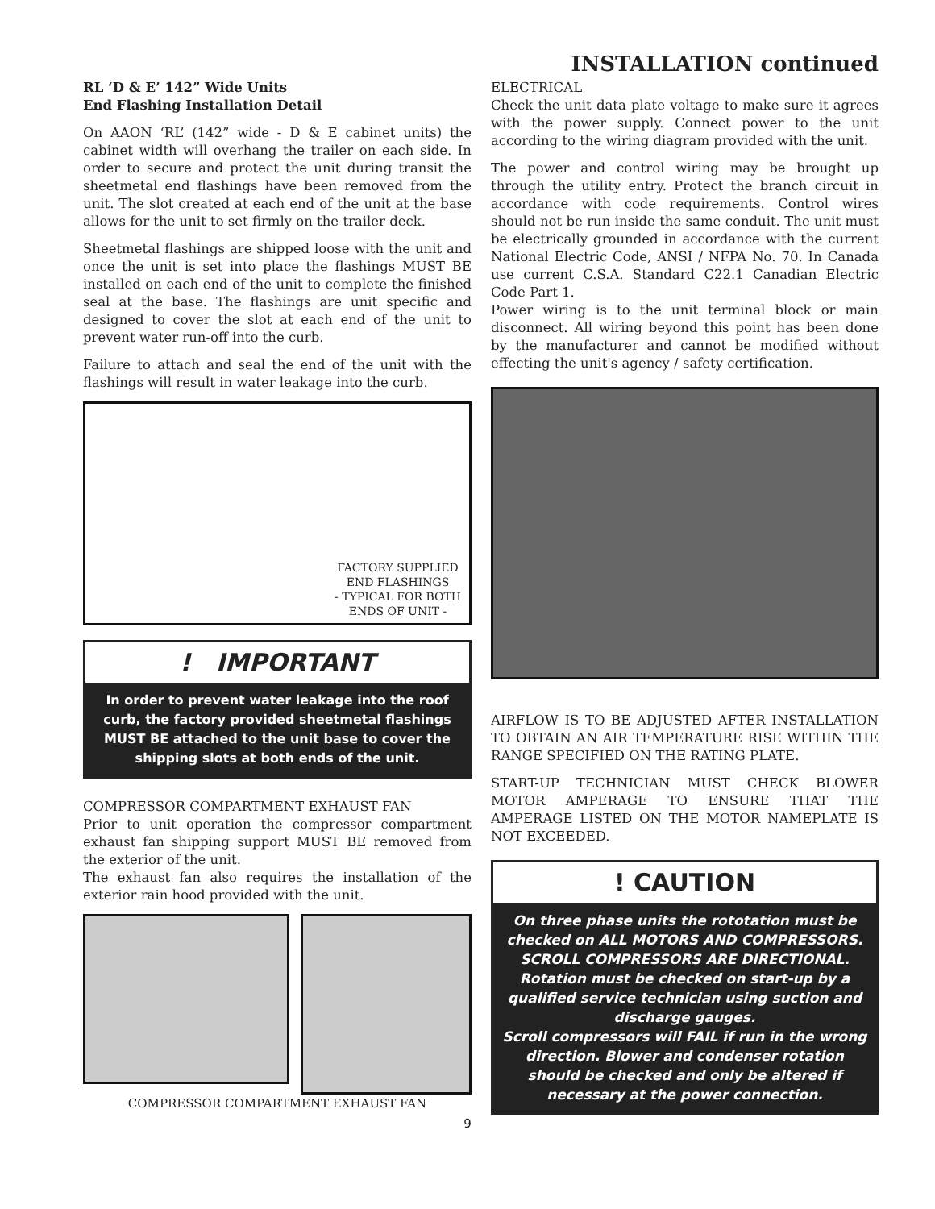INSTALLATION continued
RL ‘D & E’ 142” Wide Units
End Flashing Installation Detail
On AAON ‘RL’ (142” wide - D & E cabinet units) the cabinet width will overhang the trailer on each side. In order to secure and protect the unit during transit the sheetmetal end flashings have been removed from the unit. The slot created at each end of the unit at the base allows for the unit to set firmly on the trailer deck.
Sheetmetal flashings are shipped loose with the unit and once the unit is set into place the flashings MUST BE installed on each end of the unit to complete the finished seal at the base. The flashings are unit specific and designed to cover the slot at each end of the unit to prevent water run-off into the curb.
Failure to attach and seal the end of the unit with the flashings will result in water leakage into the curb.
FACTORY SUPPLIED
END FLASHINGS
- TYPICAL FOR BOTH
ENDS OF UNIT -
! IMPORTANT
In order to prevent water leakage into the roof curb, the factory provided sheetmetal flashings MUST BE attached to the unit base to cover the shipping slots at both ends of the unit.
COMPRESSOR COMPARTMENT EXHAUST FAN
Prior to unit operation the compressor compartment exhaust fan shipping support MUST BE removed from the exterior of the unit.
The exhaust fan also requires the installation of the exterior rain hood provided with the unit.
COMPRESSOR COMPARTMENT EXHAUST FAN
ELECTRICAL
Check the unit data plate voltage to make sure it agrees with the power supply. Connect power to the unit according to the wiring diagram provided with the unit.
The power and control wiring may be brought up through the utility entry. Protect the branch circuit in accordance with code requirements. Control wires should not be run inside the same conduit. The unit must be electrically grounded in accordance with the current National Electric Code, ANSI / NFPA No. 70. In Canada use current C.S.A. Standard C22.1 Canadian Electric Code Part 1.
Power wiring is to the unit terminal block or main disconnect. All wiring beyond this point has been done by the manufacturer and cannot be modified without effecting the unit's agency / safety certification.
AIRFLOW IS TO BE ADJUSTED AFTER INSTALLATION TO OBTAIN AN AIR TEMPERATURE RISE WITHIN THE RANGE SPECIFIED ON THE RATING PLATE.
START-UP TECHNICIAN MUST CHECK BLOWER MOTOR AMPERAGE TO ENSURE THAT THE AMPERAGE LISTED ON THE MOTOR NAMEPLATE IS NOT EXCEEDED.
! CAUTION
On three phase units the rototation must be checked on ALL MOTORS AND COMPRESSORS. SCROLL COMPRESSORS ARE DIRECTIONAL. Rotation must be checked on start-up by a qualified service technician using suction and discharge gauges.
Scroll compressors will FAIL if run in the wrong direction. Blower and condenser rotation should be checked and only be altered if necessary at the power connection.
9